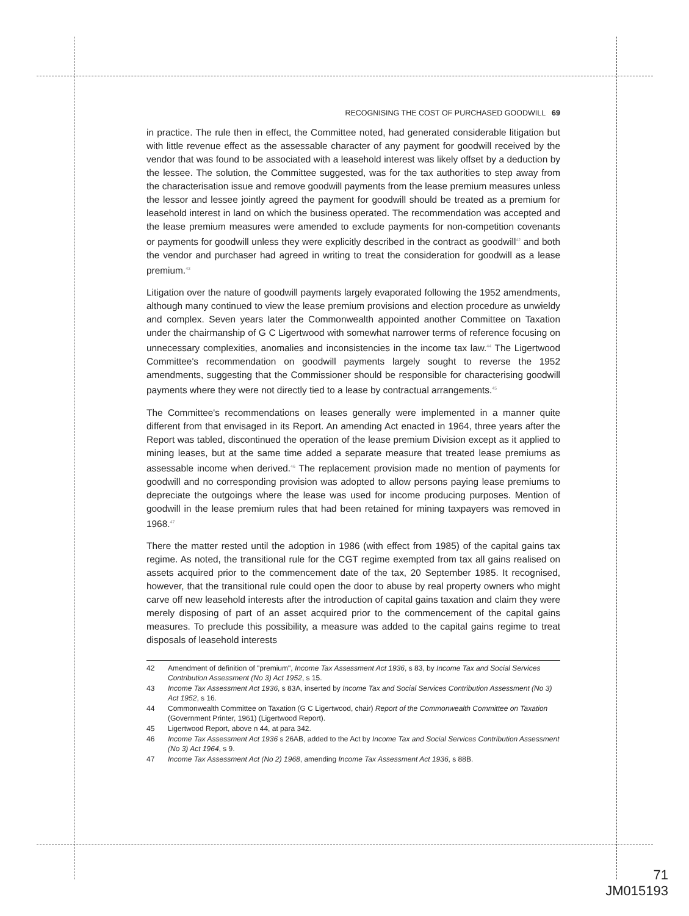RECOGNISING THE COST OF PURCHASED GOODWILL 69
in practice. The rule then in effect, the Committee noted, had generated considerable litigation but with little revenue effect as the assessable character of any payment for goodwill received by the vendor that was found to be associated with a leasehold interest was likely offset by a deduction by the lessee. The solution, the Committee suggested, was for the tax authorities to step away from the characterisation issue and remove goodwill payments from the lease premium measures unless the lessor and lessee jointly agreed the payment for goodwill should be treated as a premium for leasehold interest in land on which the business operated. The recommendation was accepted and the lease premium measures were amended to exclude payments for non-competition covenants or payments for goodwill unless they were explicitly described in the contract as goodwill<sup>42</sup> and both the vendor and purchaser had agreed in writing to treat the consideration for goodwill as a lease premium.<sup>43</sup>
Litigation over the nature of goodwill payments largely evaporated following the 1952 amendments, although many continued to view the lease premium provisions and election procedure as unwieldy and complex. Seven years later the Commonwealth appointed another Committee on Taxation under the chairmanship of G C Ligertwood with somewhat narrower terms of reference focusing on unnecessary complexities, anomalies and inconsistencies in the income tax law.<sup>44</sup> The Ligertwood Committee's recommendation on goodwill payments largely sought to reverse the 1952 amendments, suggesting that the Commissioner should be responsible for characterising goodwill payments where they were not directly tied to a lease by contractual arrangements.<sup>45</sup>
The Committee's recommendations on leases generally were implemented in a manner quite different from that envisaged in its Report. An amending Act enacted in 1964, three years after the Report was tabled, discontinued the operation of the lease premium Division except as it applied to mining leases, but at the same time added a separate measure that treated lease premiums as assessable income when derived.<sup>46</sup> The replacement provision made no mention of payments for goodwill and no corresponding provision was adopted to allow persons paying lease premiums to depreciate the outgoings where the lease was used for income producing purposes. Mention of goodwill in the lease premium rules that had been retained for mining taxpayers was removed in 1968.<sup>47</sup>
There the matter rested until the adoption in 1986 (with effect from 1985) of the capital gains tax regime. As noted, the transitional rule for the CGT regime exempted from tax all gains realised on assets acquired prior to the commencement date of the tax, 20 September 1985. It recognised, however, that the transitional rule could open the door to abuse by real property owners who might carve off new leasehold interests after the introduction of capital gains taxation and claim they were merely disposing of part of an asset acquired prior to the commencement of the capital gains measures. To preclude this possibility, a measure was added to the capital gains regime to treat disposals of leasehold interests
42 Amendment of definition of "premium", Income Tax Assessment Act 1936, s 83, by Income Tax and Social Services Contribution Assessment (No 3) Act 1952, s 15.
43 Income Tax Assessment Act 1936, s 83A, inserted by Income Tax and Social Services Contribution Assessment (No 3) Act 1952, s 16.
44 Commonwealth Committee on Taxation (G C Ligertwood, chair) Report of the Commonwealth Committee on Taxation (Government Printer, 1961) (Ligertwood Report).
45 Ligertwood Report, above n 44, at para 342.
46 Income Tax Assessment Act 1936 s 26AB, added to the Act by Income Tax and Social Services Contribution Assessment (No 3) Act 1964, s 9.
47 Income Tax Assessment Act (No 2) 1968, amending Income Tax Assessment Act 1936, s 88B.
71
JM015193